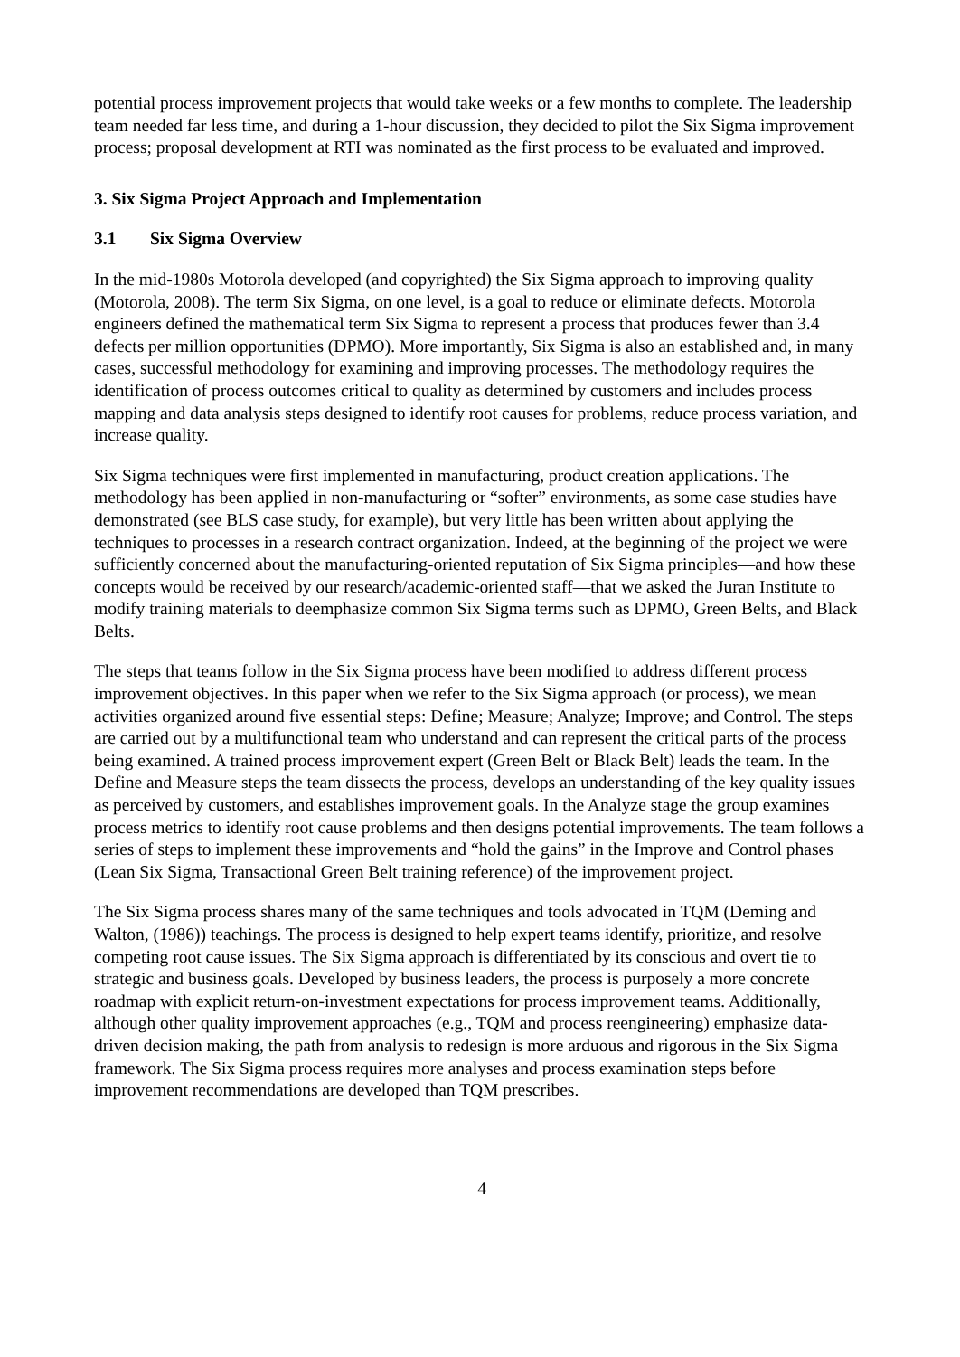potential process improvement projects that would take weeks or a few months to complete. The leadership team needed far less time, and during a 1-hour discussion, they decided to pilot the Six Sigma improvement process; proposal development at RTI was nominated as the first process to be evaluated and improved.
3. Six Sigma Project Approach and Implementation
3.1 Six Sigma Overview
In the mid-1980s Motorola developed (and copyrighted) the Six Sigma approach to improving quality (Motorola, 2008). The term Six Sigma, on one level, is a goal to reduce or eliminate defects. Motorola engineers defined the mathematical term Six Sigma to represent a process that produces fewer than 3.4 defects per million opportunities (DPMO). More importantly, Six Sigma is also an established and, in many cases, successful methodology for examining and improving processes. The methodology requires the identification of process outcomes critical to quality as determined by customers and includes process mapping and data analysis steps designed to identify root causes for problems, reduce process variation, and increase quality.
Six Sigma techniques were first implemented in manufacturing, product creation applications. The methodology has been applied in non-manufacturing or “softer” environments, as some case studies have demonstrated (see BLS case study, for example), but very little has been written about applying the techniques to processes in a research contract organization. Indeed, at the beginning of the project we were sufficiently concerned about the manufacturing-oriented reputation of Six Sigma principles—and how these concepts would be received by our research/academic-oriented staff—that we asked the Juran Institute to modify training materials to deemphasize common Six Sigma terms such as DPMO, Green Belts, and Black Belts.
The steps that teams follow in the Six Sigma process have been modified to address different process improvement objectives. In this paper when we refer to the Six Sigma approach (or process), we mean activities organized around five essential steps: Define; Measure; Analyze; Improve; and Control. The steps are carried out by a multifunctional team who understand and can represent the critical parts of the process being examined. A trained process improvement expert (Green Belt or Black Belt) leads the team. In the Define and Measure steps the team dissects the process, develops an understanding of the key quality issues as perceived by customers, and establishes improvement goals. In the Analyze stage the group examines process metrics to identify root cause problems and then designs potential improvements. The team follows a series of steps to implement these improvements and “hold the gains” in the Improve and Control phases (Lean Six Sigma, Transactional Green Belt training reference) of the improvement project.
The Six Sigma process shares many of the same techniques and tools advocated in TQM (Deming and Walton, (1986)) teachings. The process is designed to help expert teams identify, prioritize, and resolve competing root cause issues. The Six Sigma approach is differentiated by its conscious and overt tie to strategic and business goals. Developed by business leaders, the process is purposely a more concrete roadmap with explicit return-on-investment expectations for process improvement teams. Additionally, although other quality improvement approaches (e.g., TQM and process reengineering) emphasize data-driven decision making, the path from analysis to redesign is more arduous and rigorous in the Six Sigma framework. The Six Sigma process requires more analyses and process examination steps before improvement recommendations are developed than TQM prescribes.
4